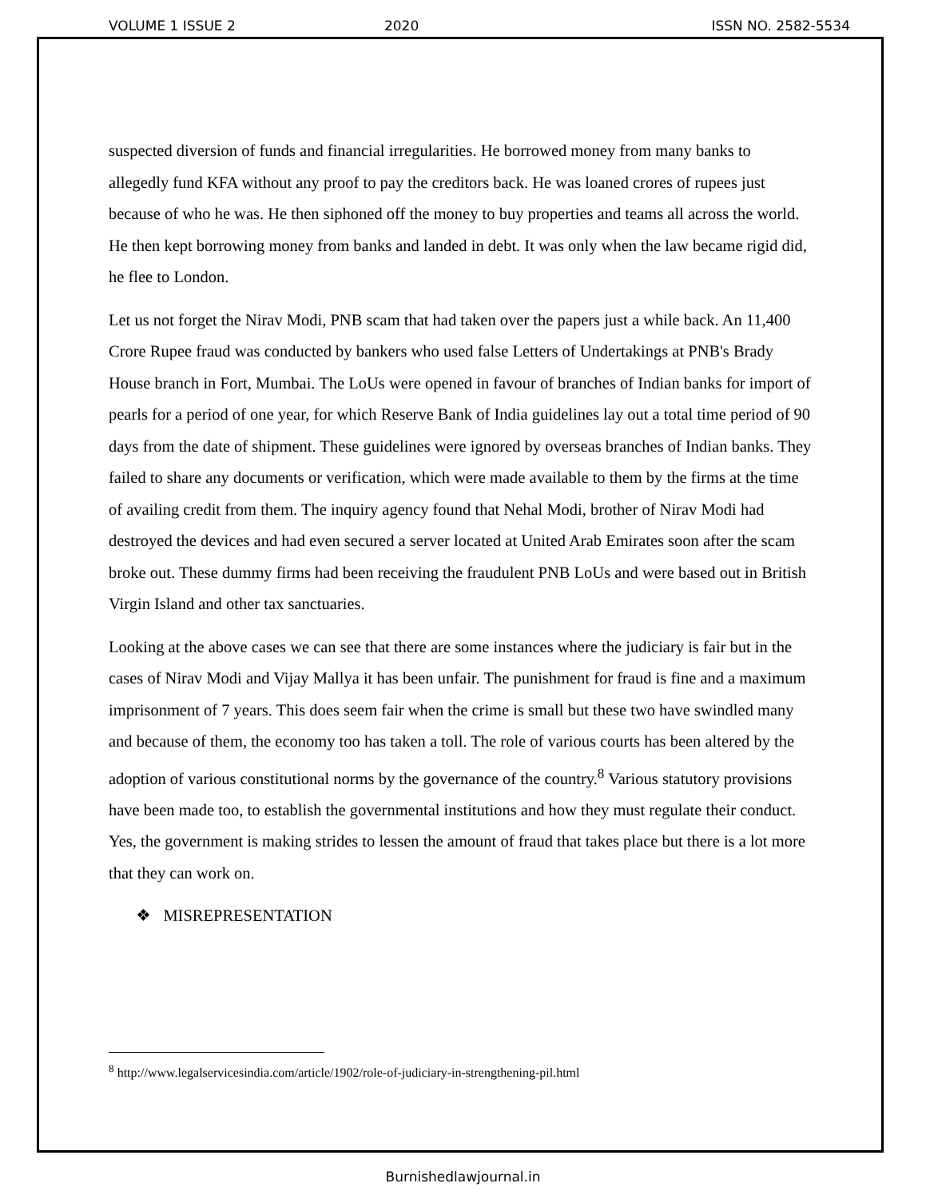VOLUME 1 ISSUE 2 2020 ISSN NO. 2582-5534
suspected diversion of funds and financial irregularities. He borrowed money from many banks to allegedly fund KFA without any proof to pay the creditors back. He was loaned crores of rupees just because of who he was. He then siphoned off the money to buy properties and teams all across the world. He then kept borrowing money from banks and landed in debt. It was only when the law became rigid did, he flee to London.
Let us not forget the Nirav Modi, PNB scam that had taken over the papers just a while back. An 11,400 Crore Rupee fraud was conducted by bankers who used false Letters of Undertakings at PNB's Brady House branch in Fort, Mumbai. The LoUs were opened in favour of branches of Indian banks for import of pearls for a period of one year, for which Reserve Bank of India guidelines lay out a total time period of 90 days from the date of shipment. These guidelines were ignored by overseas branches of Indian banks. They failed to share any documents or verification, which were made available to them by the firms at the time of availing credit from them. The inquiry agency found that Nehal Modi, brother of Nirav Modi had destroyed the devices and had even secured a server located at United Arab Emirates soon after the scam broke out. These dummy firms had been receiving the fraudulent PNB LoUs and were based out in British Virgin Island and other tax sanctuaries.
Looking at the above cases we can see that there are some instances where the judiciary is fair but in the cases of Nirav Modi and Vijay Mallya it has been unfair. The punishment for fraud is fine and a maximum imprisonment of 7 years. This does seem fair when the crime is small but these two have swindled many and because of them, the economy too has taken a toll. The role of various courts has been altered by the adoption of various constitutional norms by the governance of the country.<sup>8</sup> Various statutory provisions have been made too, to establish the governmental institutions and how they must regulate their conduct. Yes, the government is making strides to lessen the amount of fraud that takes place but there is a lot more that they can work on.
❖ MISREPRESENTATION
<sup>8</sup> http://www.legalservicesindia.com/article/1902/role-of-judiciary-in-strengthening-pil.html
Burnishedlawjournal.in